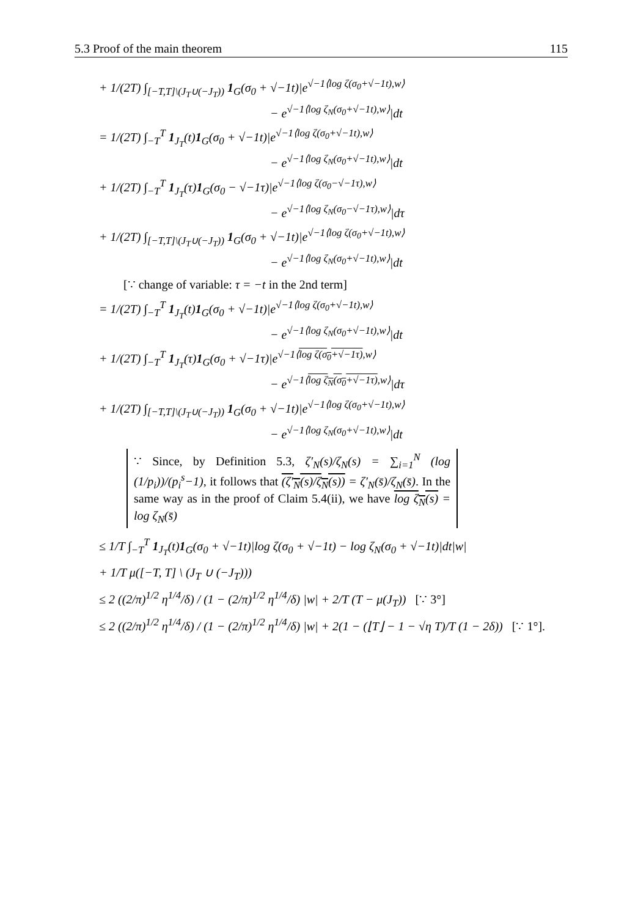5.3 Proof of the main theorem 115
+ 1/(2T) ∫<sub>[−T,T]\(J<sub>T</sub>∪(−J<sub>T</sub>))</sub> 1<sub>G</sub>(σ<sub>0</sub> + √−1t)|e<sup>√−1⟨log ζ(σ<sub>0</sub>+√−1t),w⟩</sup>
− e<sup>√−1⟨log ζ<sub>N</sub>(σ<sub>0</sub>+√−1t),w⟩</sup>|dt
= 1/(2T) ∫<sub>−T</sub><sup>T</sup> 1<sub>J<sub>T</sub></sub>(t)1<sub>G</sub>(σ<sub>0</sub> + √−1t)|e<sup>√−1⟨log ζ(σ<sub>0</sub>+√−1t),w⟩</sup>
− e<sup>√−1⟨log ζ<sub>N</sub>(σ<sub>0</sub>+√−1t),w⟩</sup>|dt
+ 1/(2T) ∫<sub>−T</sub><sup>T</sup> 1<sub>J<sub>T</sub></sub>(τ)1<sub>G</sub>(σ<sub>0</sub> − √−1τ)|e<sup>√−1⟨log ζ(σ<sub>0</sub>−√−1τ),w⟩</sup>
− e<sup>√−1⟨log ζ<sub>N</sub>(σ<sub>0</sub>−√−1τ),w⟩</sup>|dτ
+ 1/(2T) ∫<sub>[−T,T]\(J<sub>T</sub>∪(−J<sub>T</sub>))</sub> 1<sub>G</sub>(σ<sub>0</sub> + √−1t)|e<sup>√−1⟨log ζ(σ<sub>0</sub>+√−1t),w⟩</sup>
− e<sup>√−1⟨log ζ<sub>N</sub>(σ<sub>0</sub>+√−1t),w⟩</sup>|dt
[∵ change of variable: τ = −t in the 2nd term]
= 1/(2T) ∫<sub>−T</sub><sup>T</sup> 1<sub>J<sub>T</sub></sub>(t)1<sub>G</sub>(σ<sub>0</sub> + √−1t)|e<sup>√−1⟨log ζ(σ<sub>0</sub>+√−1t),w⟩</sup>
− e<sup>√−1⟨log ζ<sub>N</sub>(σ<sub>0</sub>+√−1t),w⟩</sup>|dt
+ 1/(2T) ∫<sub>−T</sub><sup>T</sup> 1<sub>J<sub>T</sub></sub>(τ)1<sub>G</sub>(σ<sub>0</sub> + √−1τ)|e<sup>√−1⟨log ζ(σ<sub>0</sub>+√−1τ),w⟩</sup>
− e<sup>√−1⟨log ζ<sub>N</sub>(σ<sub>0</sub>+√−1τ),w⟩</sup>|dτ
+ 1/(2T) ∫<sub>[−T,T]\(J<sub>T</sub>∪(−J<sub>T</sub>))</sub> 1<sub>G</sub>(σ<sub>0</sub> + √−1t)|e<sup>√−1⟨log ζ(σ<sub>0</sub>+√−1t),w⟩</sup>
− e<sup>√−1⟨log ζ<sub>N</sub>(σ<sub>0</sub>+√−1t),w⟩</sup>|dt
∵ Since, by Definition 5.3, ζ′<sub>N</sub>(s)/ζ<sub>N</sub>(s) = ∑<sub>i=1</sub><sup>N</sup> (log (1/p<sub>i</sub>))/(p<sub>i</sub><sup>s</sup>−1), it follows that (ζ′<sub>N</sub>(s)/ζ<sub>N</sub>(s)) = ζ′<sub>N</sub>(s̄)/ζ<sub>N</sub>(s̄). In the same way as in the proof of Claim 5.4(ii), we have log ζ<sub>N</sub>(s) = log ζ<sub>N</sub>(s̄)
≤ 1/T ∫<sub>−T</sub><sup>T</sup> 1<sub>J<sub>T</sub></sub>(t)1<sub>G</sub>(σ<sub>0</sub> + √−1t)|log ζ(σ<sub>0</sub> + √−1t) − log ζ<sub>N</sub>(σ<sub>0</sub> + √−1t)|dt|w|
+ 1/T μ([−T, T] \ (J<sub>T</sub> ∪ (−J<sub>T</sub>)))
≤ 2 ((2/π)<sup>1/2</sup> η<sup>1/4</sup>/δ) / (1 − (2/π)<sup>1/2</sup> η<sup>1/4</sup>/δ) |w| + 2/T (T − μ(J<sub>T</sub>)) [∵ 3°]
≤ 2 ((2/π)<sup>1/2</sup> η<sup>1/4</sup>/δ) / (1 − (2/π)<sup>1/2</sup> η<sup>1/4</sup>/δ) |w| + 2(1 − (⌊T⌋ − 1 − √η T)/T (1 − 2δ)) [∵ 1°].